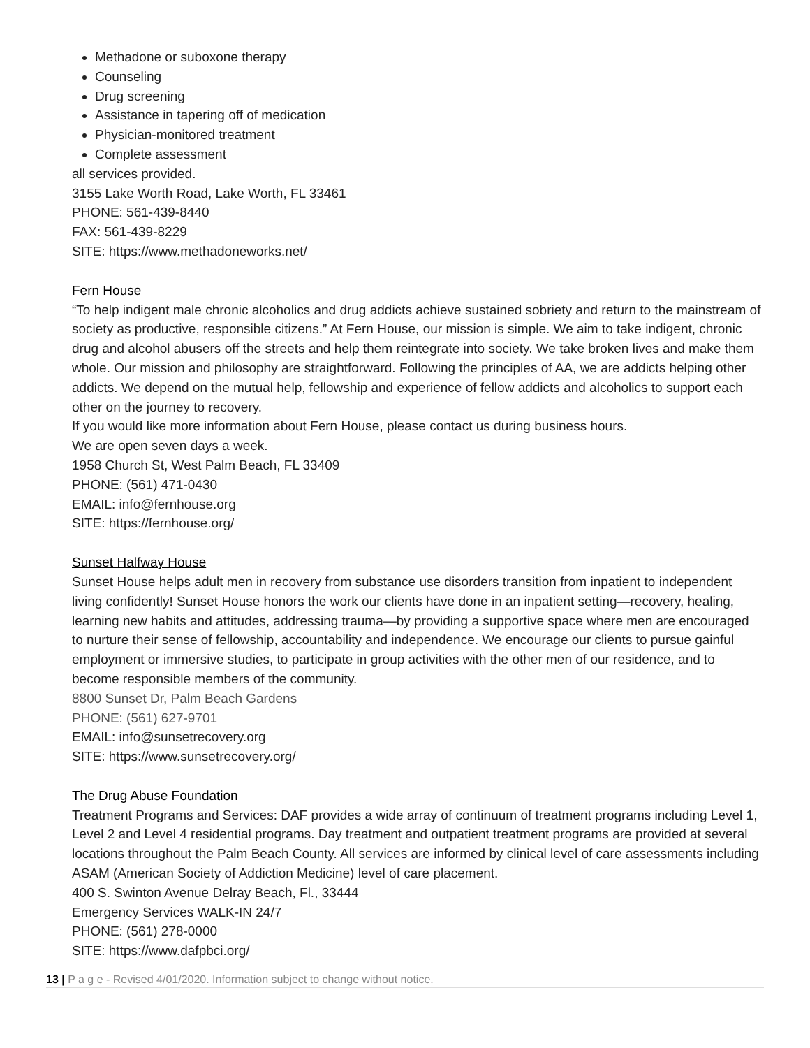Methadone or suboxone therapy
Counseling
Drug screening
Assistance in tapering off of medication
Physician-monitored treatment
Complete assessment
all services provided.
3155 Lake Worth Road, Lake Worth, FL 33461
PHONE: 561-439-8440
FAX: 561-439-8229
SITE: https://www.methadoneworks.net/
Fern House
“To help indigent male chronic alcoholics and drug addicts achieve sustained sobriety and return to the mainstream of society as productive, responsible citizens.” At Fern House, our mission is simple. We aim to take indigent, chronic drug and alcohol abusers off the streets and help them reintegrate into society. We take broken lives and make them whole. Our mission and philosophy are straightforward. Following the principles of AA, we are addicts helping other addicts. We depend on the mutual help, fellowship and experience of fellow addicts and alcoholics to support each other on the journey to recovery.
If you would like more information about Fern House, please contact us during business hours.
We are open seven days a week.
1958 Church St, West Palm Beach, FL 33409
PHONE: (561) 471-0430
EMAIL: info@fernhouse.org
SITE: https://fernhouse.org/
Sunset Halfway House
Sunset House helps adult men in recovery from substance use disorders transition from inpatient to independent living confidently! Sunset House honors the work our clients have done in an inpatient setting—recovery, healing, learning new habits and attitudes, addressing trauma—by providing a supportive space where men are encouraged to nurture their sense of fellowship, accountability and independence. We encourage our clients to pursue gainful employment or immersive studies, to participate in group activities with the other men of our residence, and to become responsible members of the community.
8800 Sunset Dr, Palm Beach Gardens
PHONE: (561) 627-9701
EMAIL: info@sunsetrecovery.org
SITE: https://www.sunsetrecovery.org/
The Drug Abuse Foundation
Treatment Programs and Services: DAF provides a wide array of continuum of treatment programs including Level 1, Level 2 and Level 4 residential programs. Day treatment and outpatient treatment programs are provided at several locations throughout the Palm Beach County. All services are informed by clinical level of care assessments including ASAM (American Society of Addiction Medicine) level of care placement.
400 S. Swinton Avenue Delray Beach, Fl., 33444
Emergency Services WALK-IN 24/7
PHONE: (561) 278-0000
SITE: https://www.dafpbci.org/
13 | P a g e - Revised 4/01/2020. Information subject to change without notice.